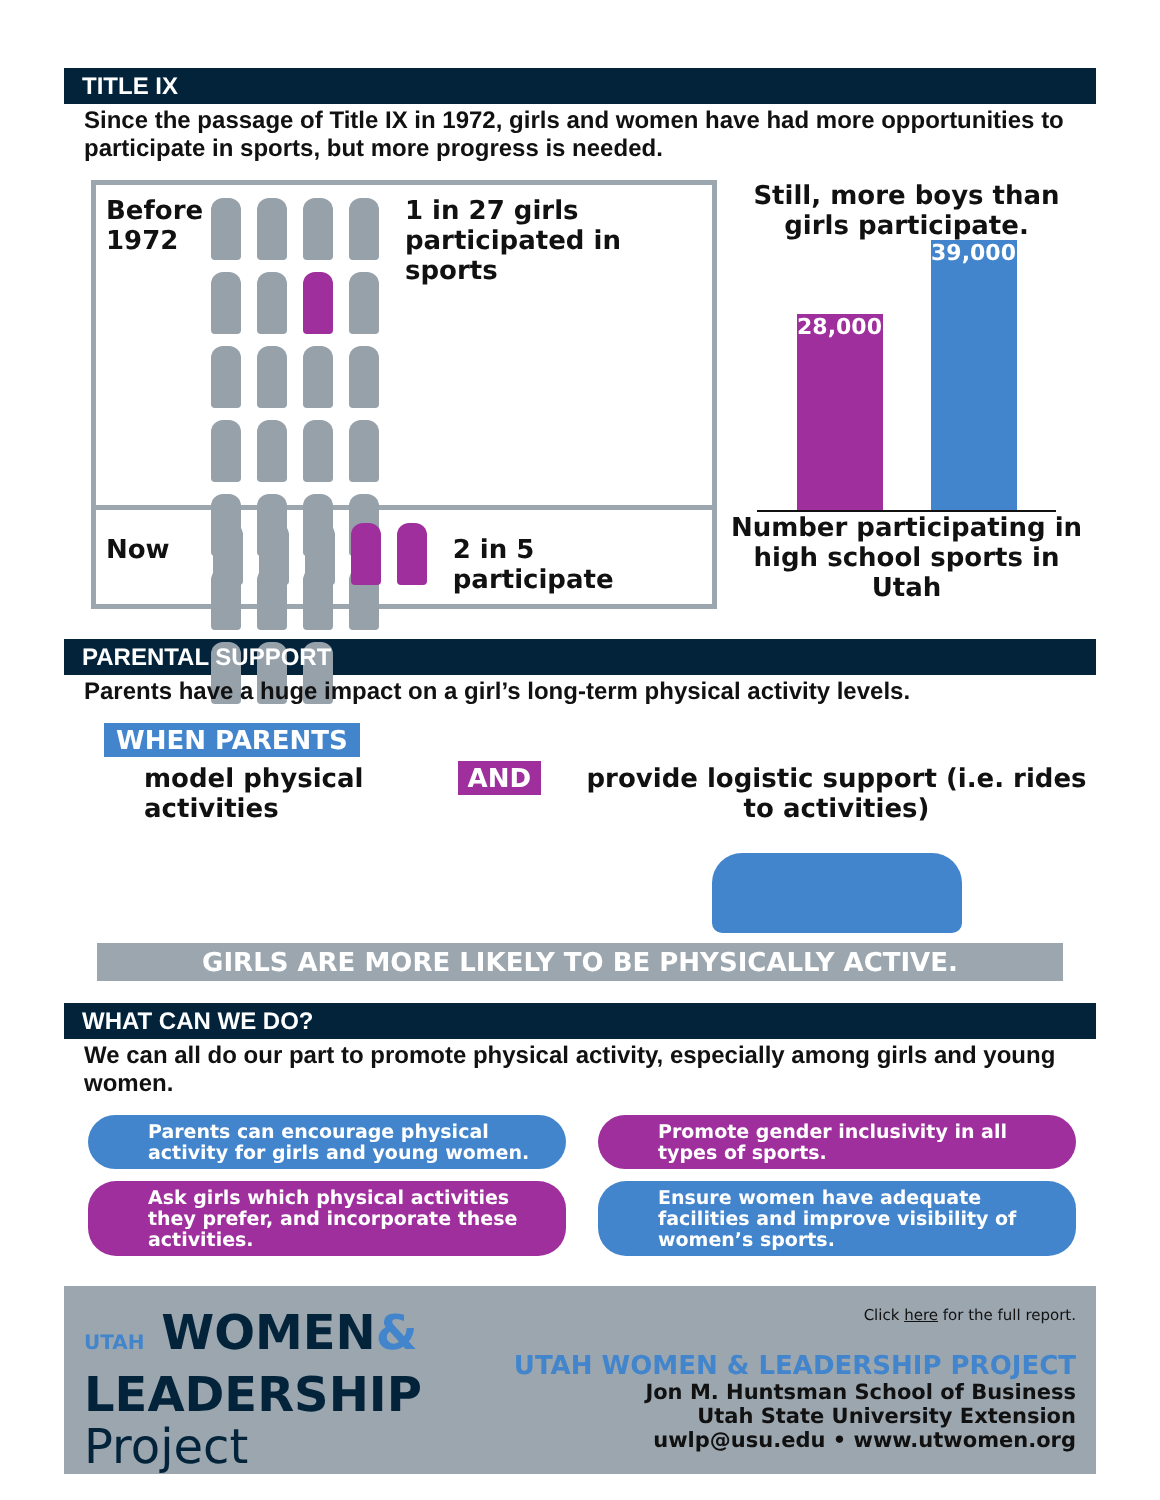TITLE IX
Since the passage of Title IX in 1972, girls and women have had more opportunities to participate in sports, but more progress is needed.
Before 1972
1 in 27 girls participated in sports
Now 2 in 5 participate
Still, more boys than girls participate.
28,000
39,000
Number participating in high school sports in Utah
PARENTAL SUPPORT
Parents have a huge impact on a girl’s long-term physical activity levels.
WHEN PARENTS
model physical activities AND provide logistic support (i.e. rides to activities)
GIRLS ARE MORE LIKELY TO BE PHYSICALLY ACTIVE.
WHAT CAN WE DO?
We can all do our part to promote physical activity, especially among girls and young women.
Parents can encourage physical activity for girls and young women.
Promote gender inclusivity in all types of sports.
Ask girls which physical activities they prefer, and incorporate these activities.
Ensure women have adequate facilities and improve visibility of women’s sports.
UTAH WOMEN&
LEADERSHIP
Project
Click here for the full report.
UTAH WOMEN & LEADERSHIP PROJECT
Jon M. Huntsman School of Business
Utah State University Extension
uwlp@usu.edu • www.utwomen.org